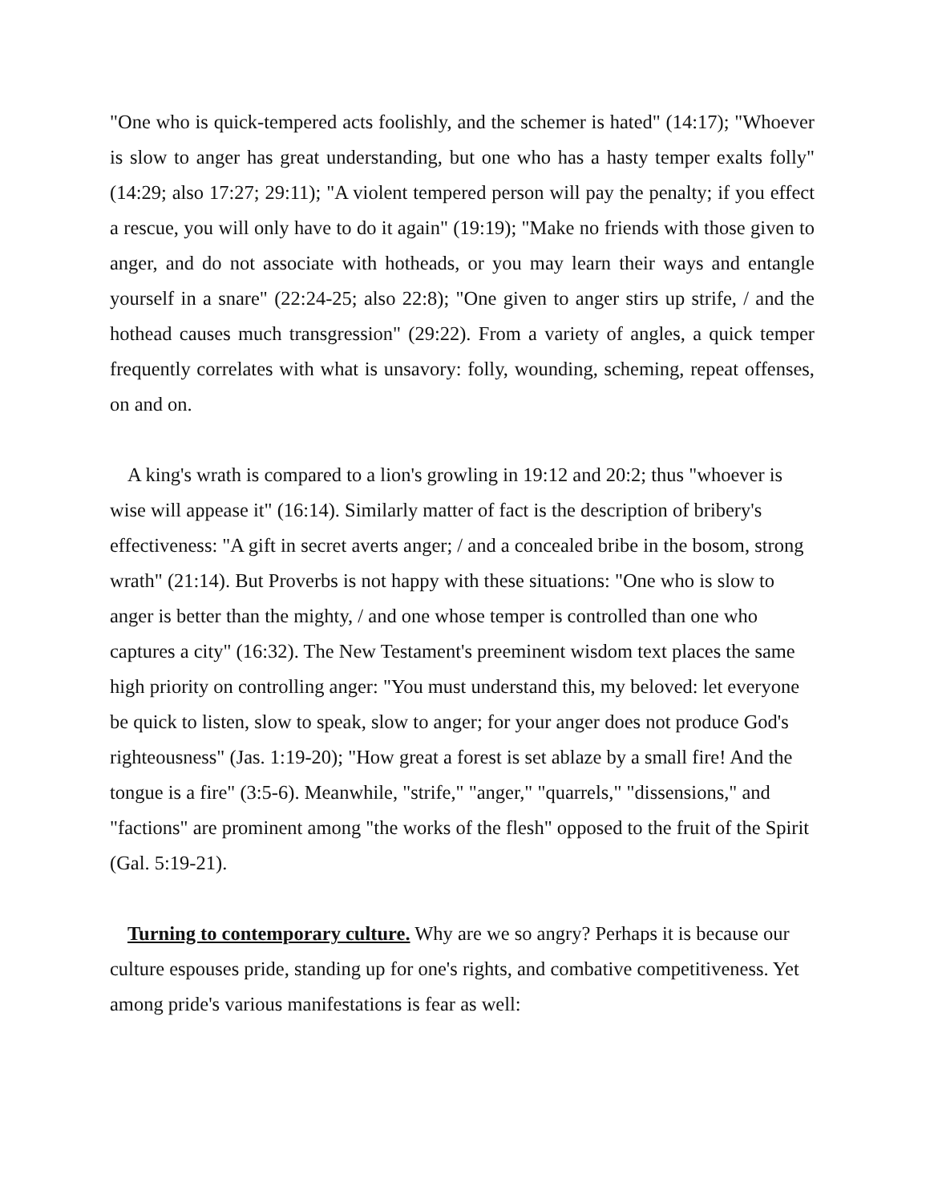"One who is quick-tempered acts foolishly, and the schemer is hated" (14:17); "Whoever is slow to anger has great understanding, but one who has a hasty temper exalts folly" (14:29; also 17:27; 29:11); "A violent tempered person will pay the penalty; if you effect a rescue, you will only have to do it again" (19:19); "Make no friends with those given to anger, and do not associate with hotheads, or you may learn their ways and entangle yourself in a snare" (22:24-25; also 22:8); "One given to anger stirs up strife, / and the hothead causes much transgression" (29:22). From a variety of angles, a quick temper frequently correlates with what is unsavory: folly, wounding, scheming, repeat offenses, on and on.
A king's wrath is compared to a lion's growling in 19:12 and 20:2; thus "whoever is wise will appease it" (16:14). Similarly matter of fact is the description of bribery's effectiveness: "A gift in secret averts anger; / and a concealed bribe in the bosom, strong wrath" (21:14). But Proverbs is not happy with these situations: "One who is slow to anger is better than the mighty, / and one whose temper is controlled than one who captures a city" (16:32). The New Testament's preeminent wisdom text places the same high priority on controlling anger: "You must understand this, my beloved: let everyone be quick to listen, slow to speak, slow to anger; for your anger does not produce God's righteousness" (Jas. 1:19-20); "How great a forest is set ablaze by a small fire! And the tongue is a fire" (3:5-6). Meanwhile, "strife," "anger," "quarrels," "dissensions," and "factions" are prominent among "the works of the flesh" opposed to the fruit of the Spirit (Gal. 5:19-21).
Turning to contemporary culture. Why are we so angry? Perhaps it is because our culture espouses pride, standing up for one's rights, and combative competitiveness. Yet among pride's various manifestations is fear as well: